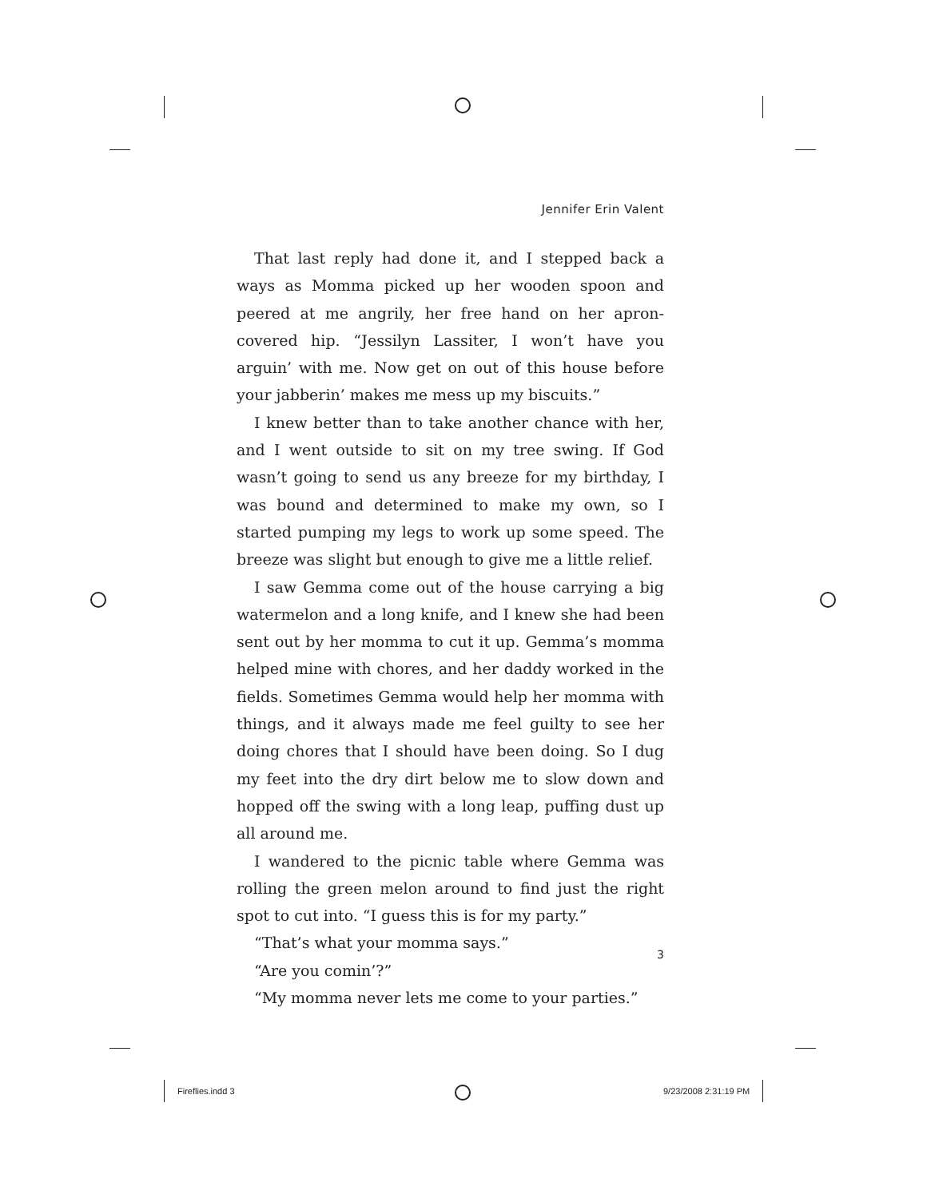Jennifer Erin Valent
That last reply had done it, and I stepped back a ways as Momma picked up her wooden spoon and peered at me angrily, her free hand on her apron-covered hip. “Jessilyn Lassiter, I won’t have you arguin’ with me. Now get on out of this house before your jabberin’ makes me mess up my biscuits.”
I knew better than to take another chance with her, and I went outside to sit on my tree swing. If God wasn’t going to send us any breeze for my birthday, I was bound and determined to make my own, so I started pumping my legs to work up some speed. The breeze was slight but enough to give me a little relief.
I saw Gemma come out of the house carrying a big watermelon and a long knife, and I knew she had been sent out by her momma to cut it up. Gemma’s momma helped mine with chores, and her daddy worked in the fields. Sometimes Gemma would help her momma with things, and it always made me feel guilty to see her doing chores that I should have been doing. So I dug my feet into the dry dirt below me to slow down and hopped off the swing with a long leap, puffing dust up all around me.
I wandered to the picnic table where Gemma was rolling the green melon around to find just the right spot to cut into. “I guess this is for my party.”
“That’s what your momma says.”
“Are you comin’?”
“My momma never lets me come to your parties.”
3
Fireflies.indd 3 9/23/2008 2:31:19 PM